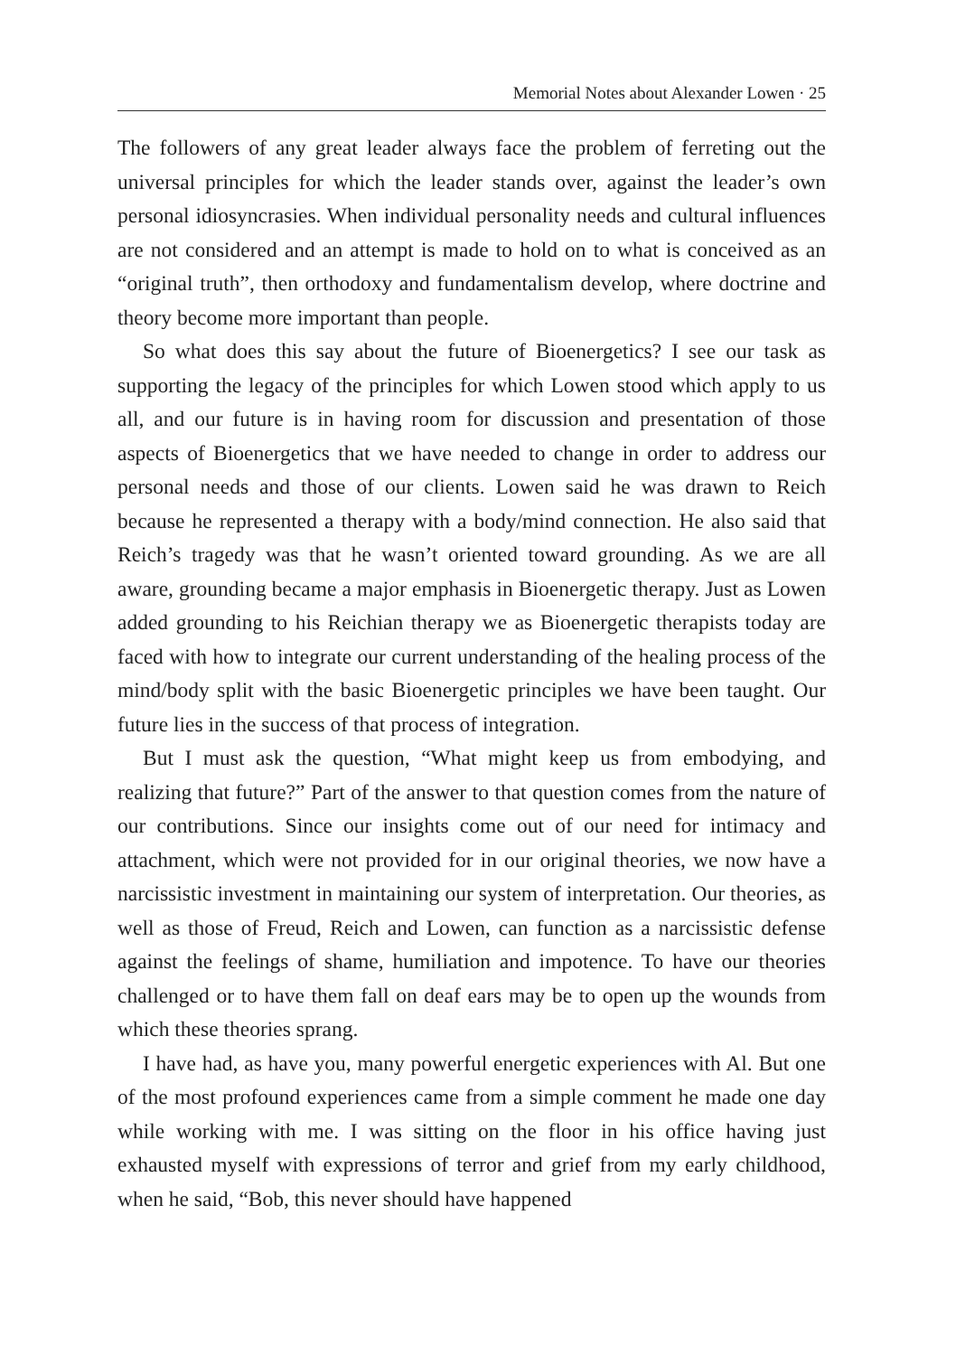Memorial Notes about Alexander Lowen · 25
The followers of any great leader always face the problem of ferreting out the universal principles for which the leader stands over, against the leader’s own personal idiosyncrasies. When individual personality needs and cultural influences are not considered and an attempt is made to hold on to what is conceived as an “original truth”, then orthodoxy and fundamentalism develop, where doctrine and theory become more important than people.
So what does this say about the future of Bioenergetics? I see our task as supporting the legacy of the principles for which Lowen stood which apply to us all, and our future is in having room for discussion and presentation of those aspects of Bioenergetics that we have needed to change in order to address our personal needs and those of our clients. Lowen said he was drawn to Reich because he represented a therapy with a body/mind connection. He also said that Reich’s tragedy was that he wasn’t oriented toward grounding. As we are all aware, grounding became a major emphasis in Bioenergetic therapy. Just as Lowen added grounding to his Reichian therapy we as Bioenergetic therapists today are faced with how to integrate our current understanding of the healing process of the mind/body split with the basic Bioenergetic principles we have been taught. Our future lies in the success of that process of integration.
But I must ask the question, “What might keep us from embodying, and realizing that future?” Part of the answer to that question comes from the nature of our contributions. Since our insights come out of our need for intimacy and attachment, which were not provided for in our original theories, we now have a narcissistic investment in maintaining our system of interpretation. Our theories, as well as those of Freud, Reich and Lowen, can function as a narcissistic defense against the feelings of shame, humiliation and impotence. To have our theories challenged or to have them fall on deaf ears may be to open up the wounds from which these theories sprang.
I have had, as have you, many powerful energetic experiences with Al. But one of the most profound experiences came from a simple comment he made one day while working with me. I was sitting on the floor in his office having just exhausted myself with expressions of terror and grief from my early childhood, when he said, “Bob, this never should have happened